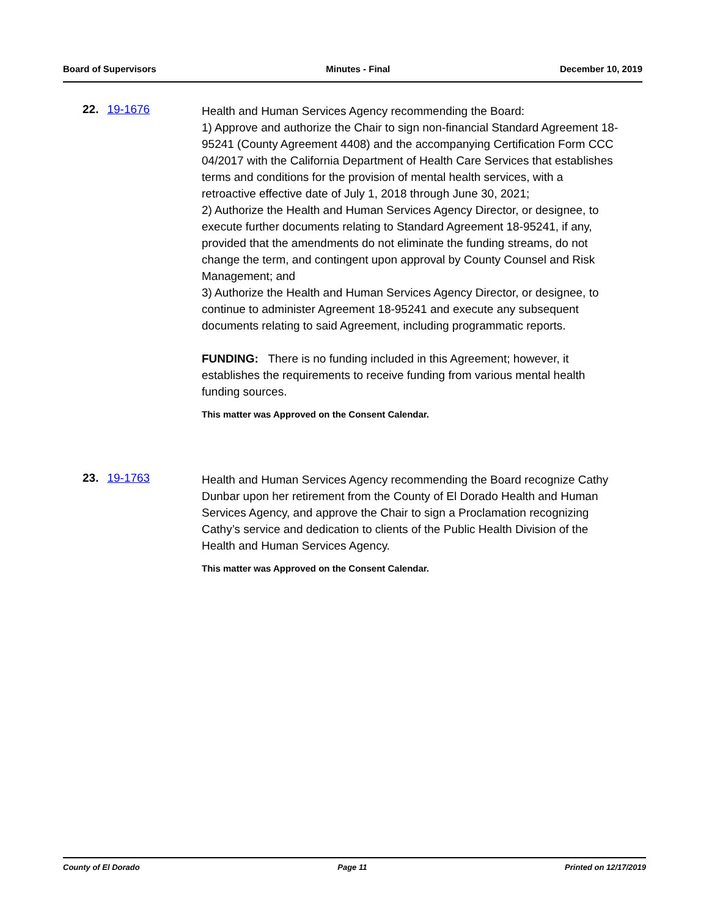Board of Supervisors Minutes - Final December 10, 2019
22. 19-1676
Health and Human Services Agency recommending the Board:
1) Approve and authorize the Chair to sign non-financial Standard Agreement 18-95241 (County Agreement 4408) and the accompanying Certification Form CCC 04/2017 with the California Department of Health Care Services that establishes terms and conditions for the provision of mental health services, with a retroactive effective date of July 1, 2018 through June 30, 2021;
2) Authorize the Health and Human Services Agency Director, or designee, to execute further documents relating to Standard Agreement 18-95241, if any, provided that the amendments do not eliminate the funding streams, do not change the term, and contingent upon approval by County Counsel and Risk Management; and
3) Authorize the Health and Human Services Agency Director, or designee, to continue to administer Agreement 18-95241 and execute any subsequent documents relating to said Agreement, including programmatic reports.
FUNDING: There is no funding included in this Agreement; however, it establishes the requirements to receive funding from various mental health funding sources.
This matter was Approved on the Consent Calendar.
23. 19-1763
Health and Human Services Agency recommending the Board recognize Cathy Dunbar upon her retirement from the County of El Dorado Health and Human Services Agency, and approve the Chair to sign a Proclamation recognizing Cathy’s service and dedication to clients of the Public Health Division of the Health and Human Services Agency.
This matter was Approved on the Consent Calendar.
County of El Dorado Page 11 Printed on 12/17/2019